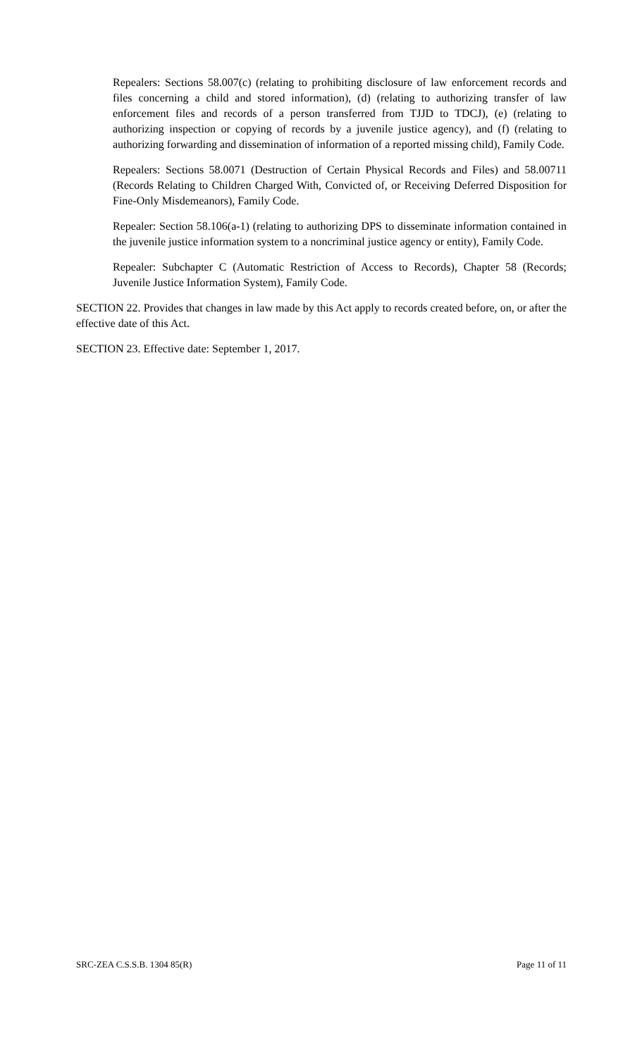Repealers: Sections 58.007(c) (relating to prohibiting disclosure of law enforcement records and files concerning a child and stored information), (d) (relating to authorizing transfer of law enforcement files and records of a person transferred from TJJD to TDCJ), (e) (relating to authorizing inspection or copying of records by a juvenile justice agency), and (f) (relating to authorizing forwarding and dissemination of information of a reported missing child), Family Code.
Repealers: Sections 58.0071 (Destruction of Certain Physical Records and Files) and 58.00711 (Records Relating to Children Charged With, Convicted of, or Receiving Deferred Disposition for Fine-Only Misdemeanors), Family Code.
Repealer: Section 58.106(a-1) (relating to authorizing DPS to disseminate information contained in the juvenile justice information system to a noncriminal justice agency or entity), Family Code.
Repealer: Subchapter C (Automatic Restriction of Access to Records), Chapter 58 (Records; Juvenile Justice Information System), Family Code.
SECTION 22. Provides that changes in law made by this Act apply to records created before, on, or after the effective date of this Act.
SECTION 23. Effective date: September 1, 2017.
SRC-ZEA C.S.S.B. 1304 85(R) Page 11 of 11